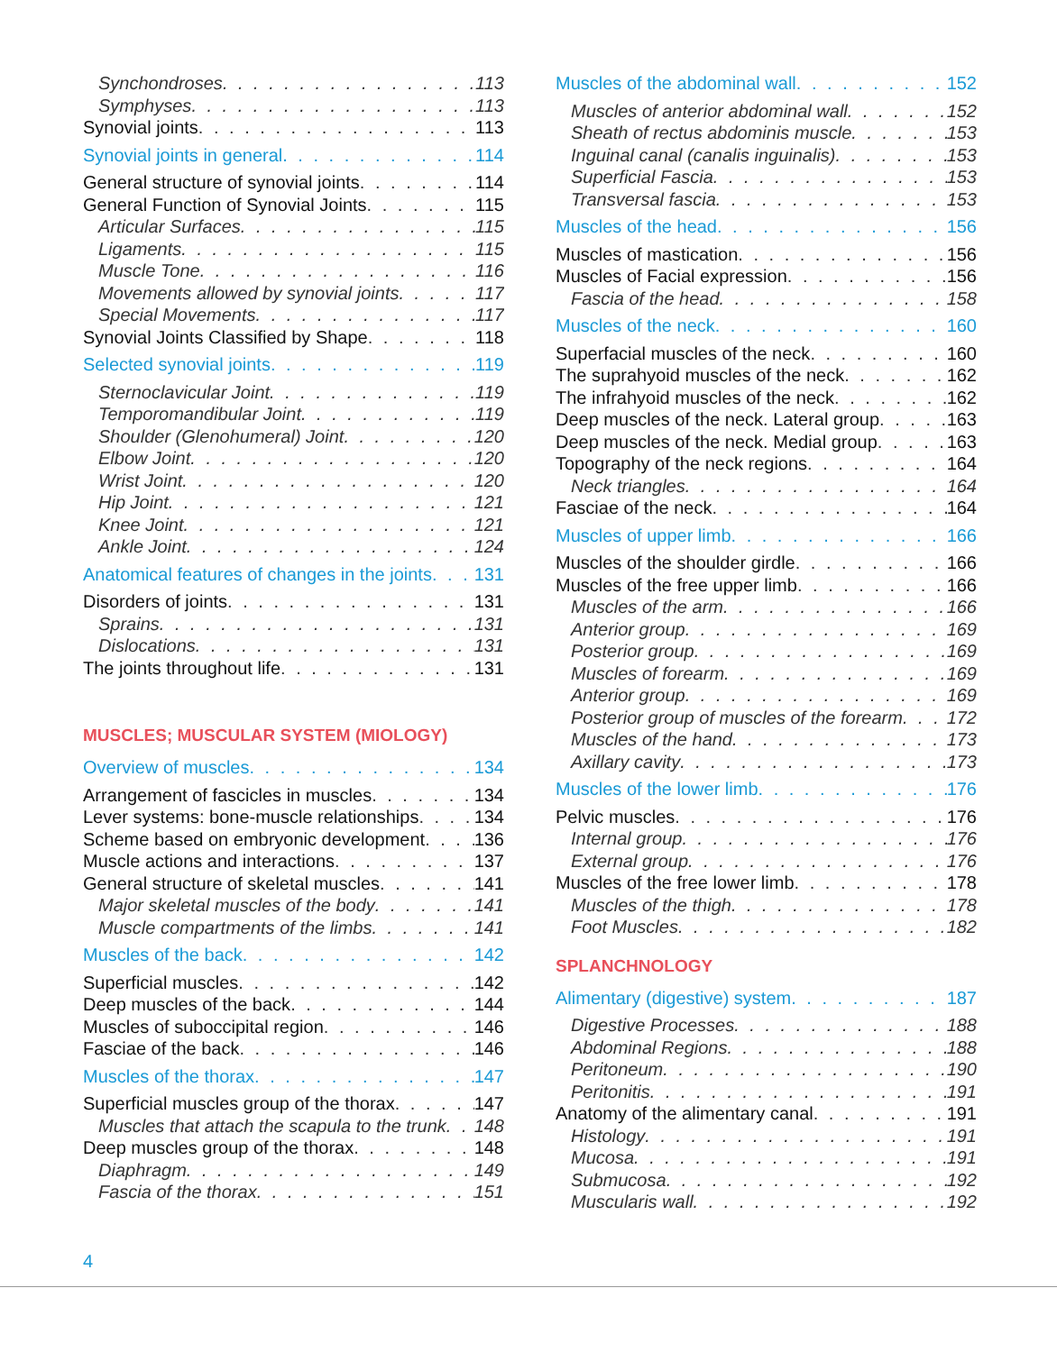Synchondroses 113
Symphyses 113
Synovial joints 113
Synovial joints in general 114
General structure of synovial joints 114
General Function of Synovial Joints 115
Articular Surfaces 115
Ligaments 115
Muscle Tone 116
Movements allowed by synovial joints 117
Special Movements 117
Synovial Joints Classified by Shape 118
Selected synovial joints 119
Sternoclavicular Joint 119
Temporomandibular Joint 119
Shoulder (Glenohumeral) Joint 120
Elbow Joint 120
Wrist Joint 120
Hip Joint 121
Knee Joint 121
Ankle Joint 124
Anatomical features of changes in the joints 131
Disorders of joints 131
Sprains 131
Dislocations 131
The joints throughout life 131
MUSCLES; MUSCULAR SYSTEM (MIOLOGY)
Overview of muscles 134
Arrangement of fascicles in muscles 134
Lever systems: bone-muscle relationships 134
Scheme based on embryonic development 136
Muscle actions and interactions 137
General structure of skeletal muscles 141
Major skeletal muscles of the body 141
Muscle compartments of the limbs 141
Muscles of the back 142
Superficial muscles 142
Deep muscles of the back 144
Muscles of suboccipital region 146
Fasciae of the back 146
Muscles of the thorax 147
Superficial muscles group of the thorax 147
Muscles that attach the scapula to the trunk 148
Deep muscles group of the thorax 148
Diaphragm 149
Fascia of the thorax 151
Muscles of the abdominal wall 152
Muscles of anterior abdominal wall 152
Sheath of rectus abdominis muscle 153
Inguinal canal (canalis inguinalis) 153
Superficial Fascia 153
Transversal fascia 153
Muscles of the head 156
Muscles of mastication 156
Muscles of Facial expression 156
Fascia of the head 158
Muscles of the neck 160
Superfacial muscles of the neck 160
The suprahyoid muscles of the neck 162
The infrahyoid muscles of the neck 162
Deep muscles of the neck. Lateral group 163
Deep muscles of the neck. Medial group 163
Topography of the neck regions 164
Neck triangles 164
Fasciae of the neck 164
Muscles of upper limb 166
Muscles of the shoulder girdle 166
Muscles of the free upper limb 166
Muscles of the arm 166
Anterior group 169
Posterior group 169
Muscles of forearm 169
Anterior group 169
Posterior group of muscles of the forearm 172
Muscles of the hand 173
Axillary cavity 173
Muscles of the lower limb 176
Pelvic muscles 176
Internal group 176
External group 176
Muscles of the free lower limb 178
Muscles of the thigh 178
Foot Muscles 182
SPLANCHNOLOGY
Alimentary (digestive) system 187
Digestive Processes 188
Abdominal Regions 188
Peritoneum 190
Peritonitis 191
Anatomy of the alimentary canal 191
Histology 191
Mucosa 191
Submucosa 192
Muscularis wall 192
4